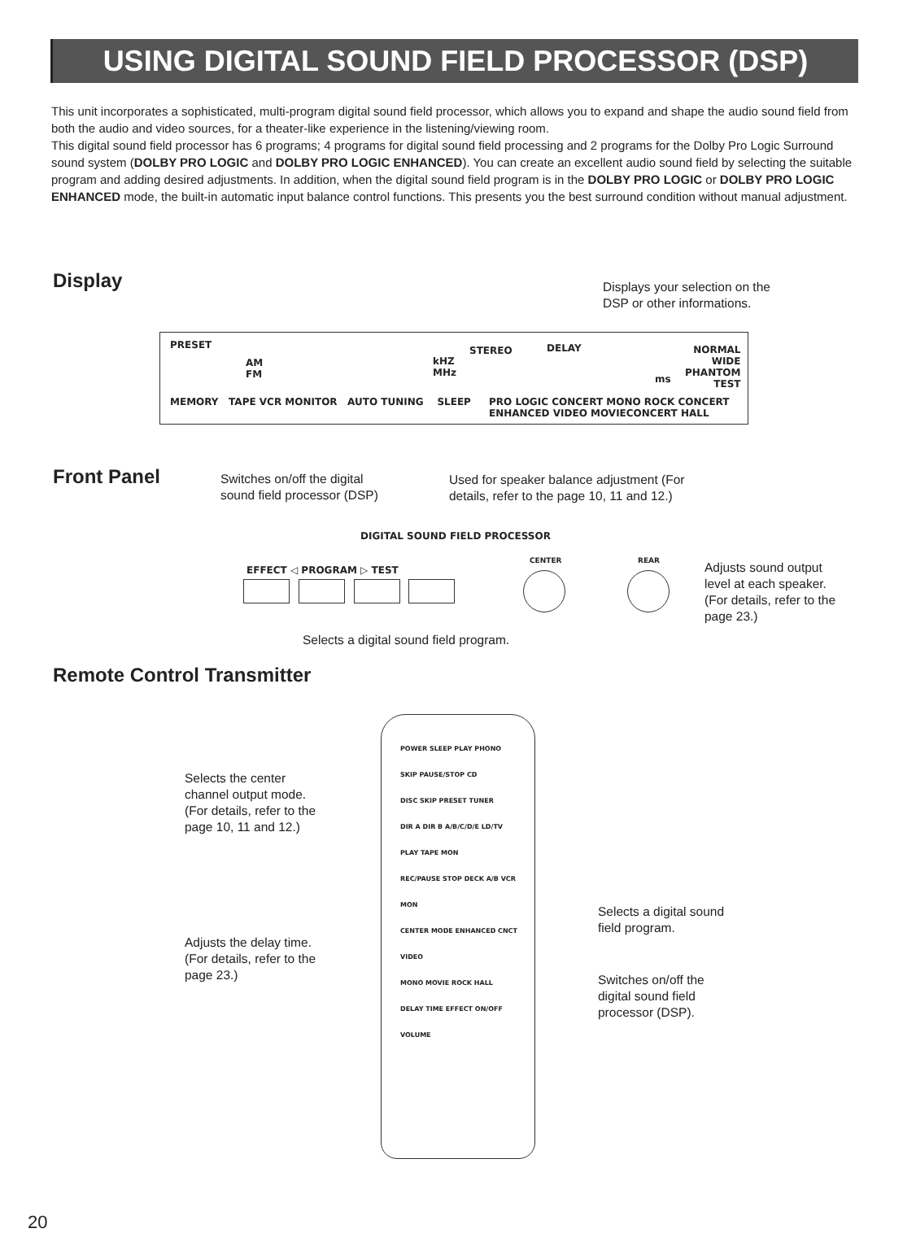USING DIGITAL SOUND FIELD PROCESSOR (DSP)
This unit incorporates a sophisticated, multi-program digital sound field processor, which allows you to expand and shape the audio sound field from both the audio and video sources, for a theater-like experience in the listening/viewing room.
This digital sound field processor has 6 programs; 4 programs for digital sound field processing and 2 programs for the Dolby Pro Logic Surround sound system (DOLBY PRO LOGIC and DOLBY PRO LOGIC ENHANCED). You can create an excellent audio sound field by selecting the suitable program and adding desired adjustments. In addition, when the digital sound field program is in the DOLBY PRO LOGIC or DOLBY PRO LOGIC ENHANCED mode, the built-in automatic input balance control functions. This presents you the best surround condition without manual adjustment.
Display
Displays your selection on the
DSP or other informations.
PRESET
AM
FM
kHZ
MHz
STEREO DELAY
ms
NORMAL
WIDE
PHANTOM
TEST
MEMORY TAPE VCR MONITOR AUTO TUNING SLEEP
PRO LOGIC CONCERT MONO ROCK CONCERT
ENHANCED VIDEO MOVIECONCERT HALL
Front Panel
Switches on/off the digital
sound field processor (DSP)
Used for speaker balance adjustment (For
details, refer to the page 10, 11 and 12.)
DIGITAL SOUND FIELD PROCESSOR
EFFECT ◁ PROGRAM ▷ TEST
CENTER REAR
Adjusts sound output
level at each speaker.
(For details, refer to the
page 23.)
Selects a digital sound field program.
Remote Control Transmitter
POWER SLEEP PLAY PHONO
SKIP PAUSE/STOP CD
DISC SKIP PRESET TUNER
DIR A DIR B A/B/C/D/E LD/TV
PLAY TAPE MON
REC/PAUSE STOP DECK A/B VCR MON
CENTER MODE ENHANCED CNCT VIDEO
MONO MOVIE ROCK HALL
DELAY TIME EFFECT ON/OFF VOLUME
Selects the center
channel output mode.
(For details, refer to the
page 10, 11 and 12.)
Adjusts the delay time.
(For details, refer to the
page 23.)
Selects a digital sound
field program.
Switches on/off the
digital sound field
processor (DSP).
20